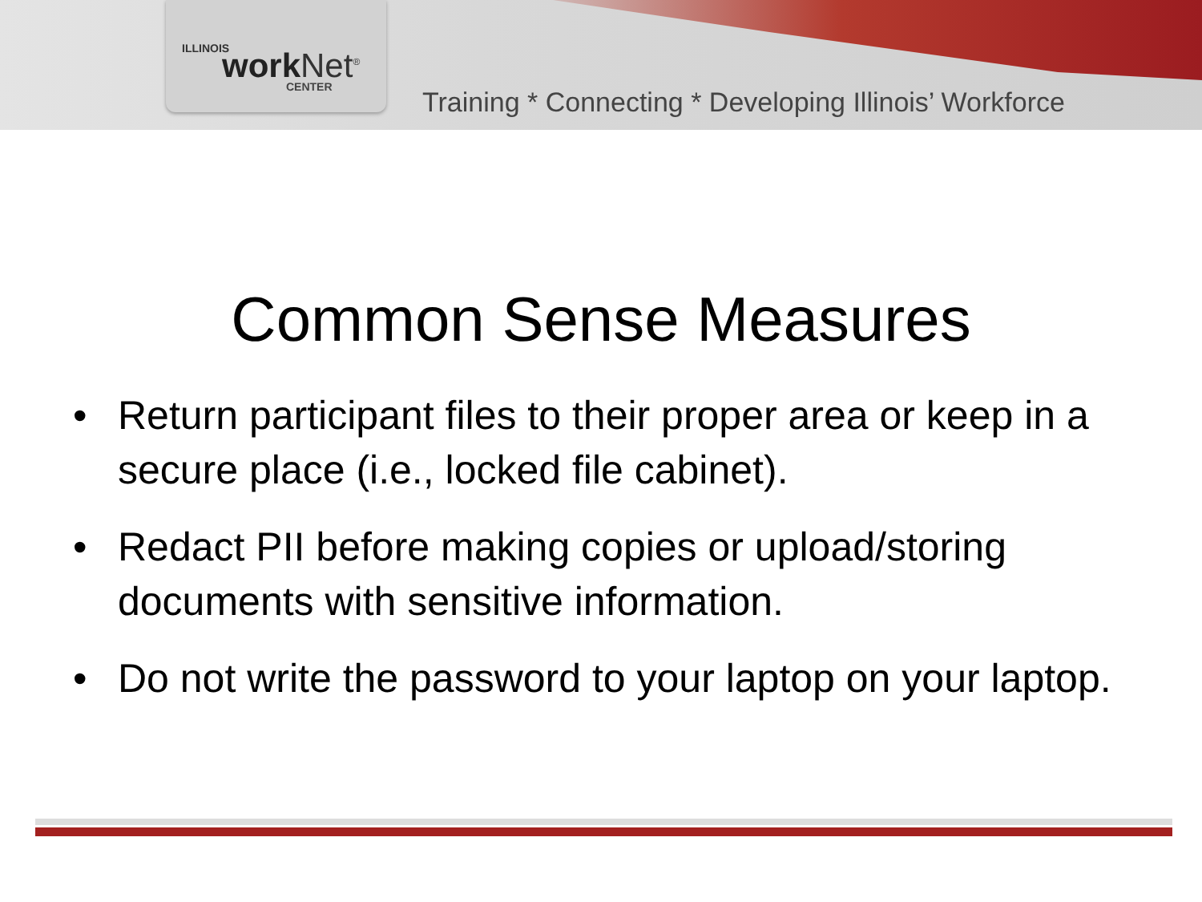ILLINOIS work Net<sup>®</sup> CENTER
Training * Connecting * Developing Illinois’ Workforce
Common Sense Measures
• Return participant files to their proper area or keep in a secure place (i.e., locked file cabinet).
• Redact PII before making copies or upload/storing documents with sensitive information.
• Do not write the password to your laptop on your laptop.